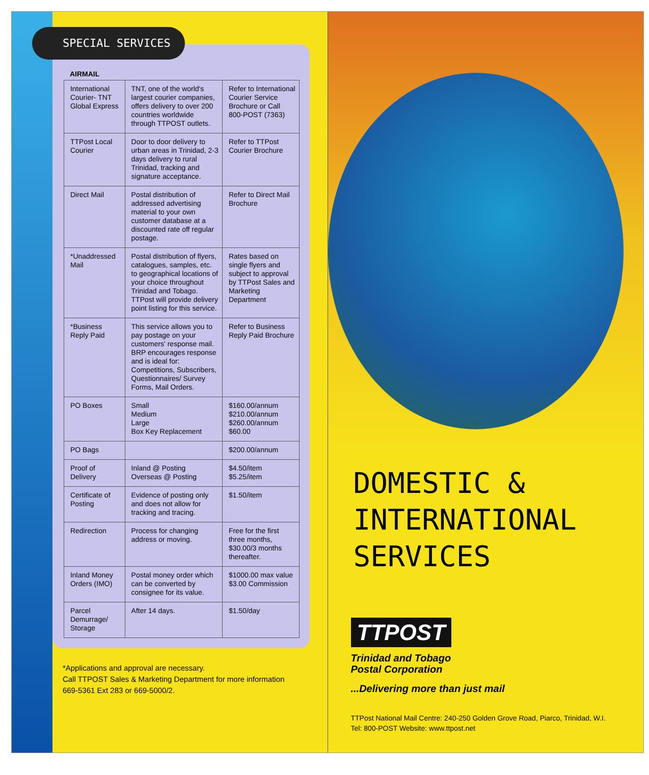SPECIAL SERVICES
AIRMAIL
| International Courier- TNT Global Express | TNT, one of the world's largest courier companies, offers delivery to over 200 countries worldwide through TTPOST outlets. | Refer to International Courier Service Brochure or Call 800-POST (7363) |
| TTPost Local Courier | Door to door delivery to urban areas in Trinidad, 2-3 days delivery to rural Trinidad, tracking and signature acceptance. | Refer to TTPost Courier Brochure |
| Direct Mail | Postal distribution of addressed advertising material to your own customer database at a discounted rate off regular postage. | Refer to Direct Mail Brochure |
| *Unaddressed Mail | Postal distribution of flyers, catalogues, samples, etc. to geographical locations of your choice throughout Trinidad and Tobago. TTPost will provide delivery point listing for this service. | Rates based on single flyers and subject to approval by TTPost Sales and Marketing Department |
| *Business Reply Paid | This service allows you to pay postage on your customers' response mail. BRP encourages response and is ideal for: Competitions, Subscribers, Questionnaires/ Survey Forms, Mail Orders. | Refer to Business Reply Paid Brochure |
| PO Boxes | Small Medium Large Box Key Replacement | $160.00/annum $210.00/annum $260.00/annum $60.00 |
| PO Bags | | $200.00/annum |
| Proof of Delivery | Inland @ Posting Overseas @ Posting | $4.50/item $5.25/item |
| Certificate of Posting | Evidence of posting only and does not allow for tracking and tracing. | $1.50/item |
| Redirection | Process for changing address or moving. | Free for the first three months, $30.00/3 months thereafter. |
| Inland Money Orders (IMO) | Postal money order which can be converted by consignee for its value. | $1000.00 max value $3.00 Commission |
| Parcel Demurrage/ Storage | After 14 days. | $1.50/day |
*Applications and approval are necessary.
Call TTPOST Sales & Marketing Department for more information
669-5361 Ext 283 or 669-5000/2.
DOMESTIC &
INTERNATIONAL
SERVICES
TTPOST
Trinidad and Tobago
Postal Corporation
...Delivering more than just mail
TTPost National Mail Centre: 240-250 Golden Grove Road, Piarco, Trinidad, W.I.
Tel: 800-POST Website: www.ttpost.net